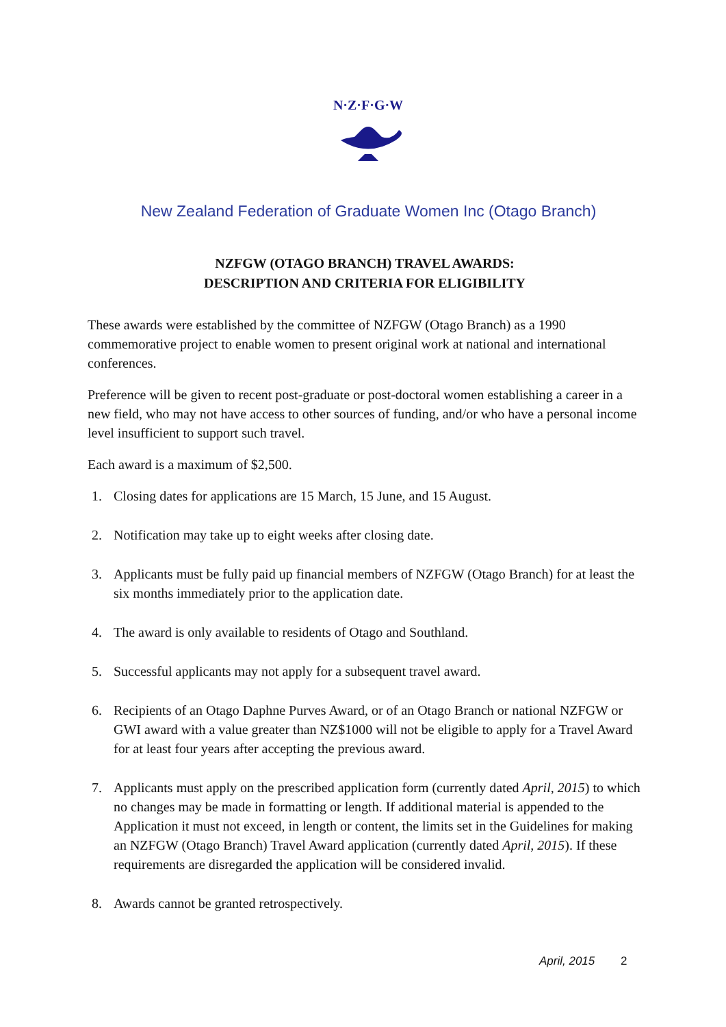N·Z·F·G·W
New Zealand Federation of Graduate Women Inc (Otago Branch)
NZFGW (OTAGO BRANCH) TRAVEL AWARDS:
DESCRIPTION AND CRITERIA FOR ELIGIBILITY
These awards were established by the committee of NZFGW (Otago Branch) as a 1990 commemorative project to enable women to present original work at national and international conferences.
Preference will be given to recent post-graduate or post-doctoral women establishing a career in a new field, who may not have access to other sources of funding, and/or who have a personal income level insufficient to support such travel.
Each award is a maximum of $2,500.
1. Closing dates for applications are 15 March, 15 June, and 15 August.
2. Notification may take up to eight weeks after closing date.
3. Applicants must be fully paid up financial members of NZFGW (Otago Branch) for at least the six months immediately prior to the application date.
4. The award is only available to residents of Otago and Southland.
5. Successful applicants may not apply for a subsequent travel award.
6. Recipients of an Otago Daphne Purves Award, or of an Otago Branch or national NZFGW or GWI award with a value greater than NZ$1000 will not be eligible to apply for a Travel Award for at least four years after accepting the previous award.
7. Applicants must apply on the prescribed application form (currently dated April, 2015) to which no changes may be made in formatting or length. If additional material is appended to the Application it must not exceed, in length or content, the limits set in the Guidelines for making an NZFGW (Otago Branch) Travel Award application (currently dated April, 2015). If these requirements are disregarded the application will be considered invalid.
8. Awards cannot be granted retrospectively.
April, 2015 2